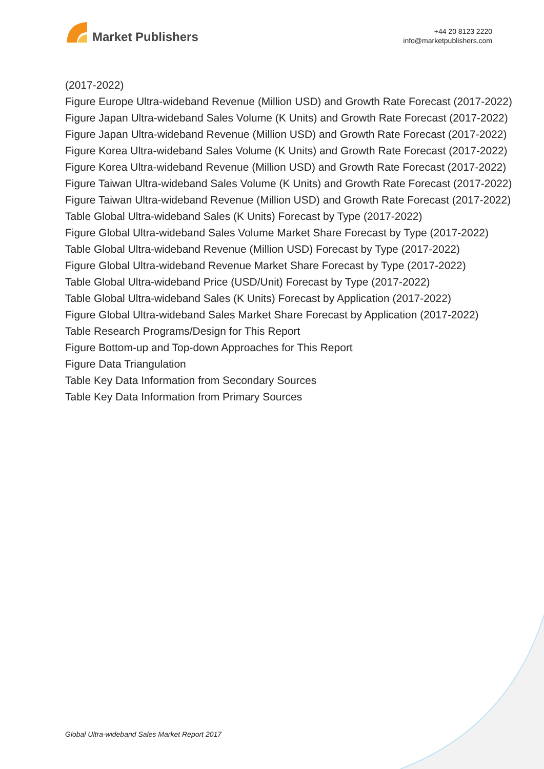Market Publishers
+44 20 8123 2220
info@marketpublishers.com
(2017-2022)
Figure Europe Ultra-wideband Revenue (Million USD) and Growth Rate Forecast (2017-2022)
Figure Japan Ultra-wideband Sales Volume (K Units) and Growth Rate Forecast (2017-2022)
Figure Japan Ultra-wideband Revenue (Million USD) and Growth Rate Forecast (2017-2022)
Figure Korea Ultra-wideband Sales Volume (K Units) and Growth Rate Forecast (2017-2022)
Figure Korea Ultra-wideband Revenue (Million USD) and Growth Rate Forecast (2017-2022)
Figure Taiwan Ultra-wideband Sales Volume (K Units) and Growth Rate Forecast (2017-2022)
Figure Taiwan Ultra-wideband Revenue (Million USD) and Growth Rate Forecast (2017-2022)
Table Global Ultra-wideband Sales (K Units) Forecast by Type (2017-2022)
Figure Global Ultra-wideband Sales Volume Market Share Forecast by Type (2017-2022)
Table Global Ultra-wideband Revenue (Million USD) Forecast by Type (2017-2022)
Figure Global Ultra-wideband Revenue Market Share Forecast by Type (2017-2022)
Table Global Ultra-wideband Price (USD/Unit) Forecast by Type (2017-2022)
Table Global Ultra-wideband Sales (K Units) Forecast by Application (2017-2022)
Figure Global Ultra-wideband Sales Market Share Forecast by Application (2017-2022)
Table Research Programs/Design for This Report
Figure Bottom-up and Top-down Approaches for This Report
Figure Data Triangulation
Table Key Data Information from Secondary Sources
Table Key Data Information from Primary Sources
Global Ultra-wideband Sales Market Report 2017